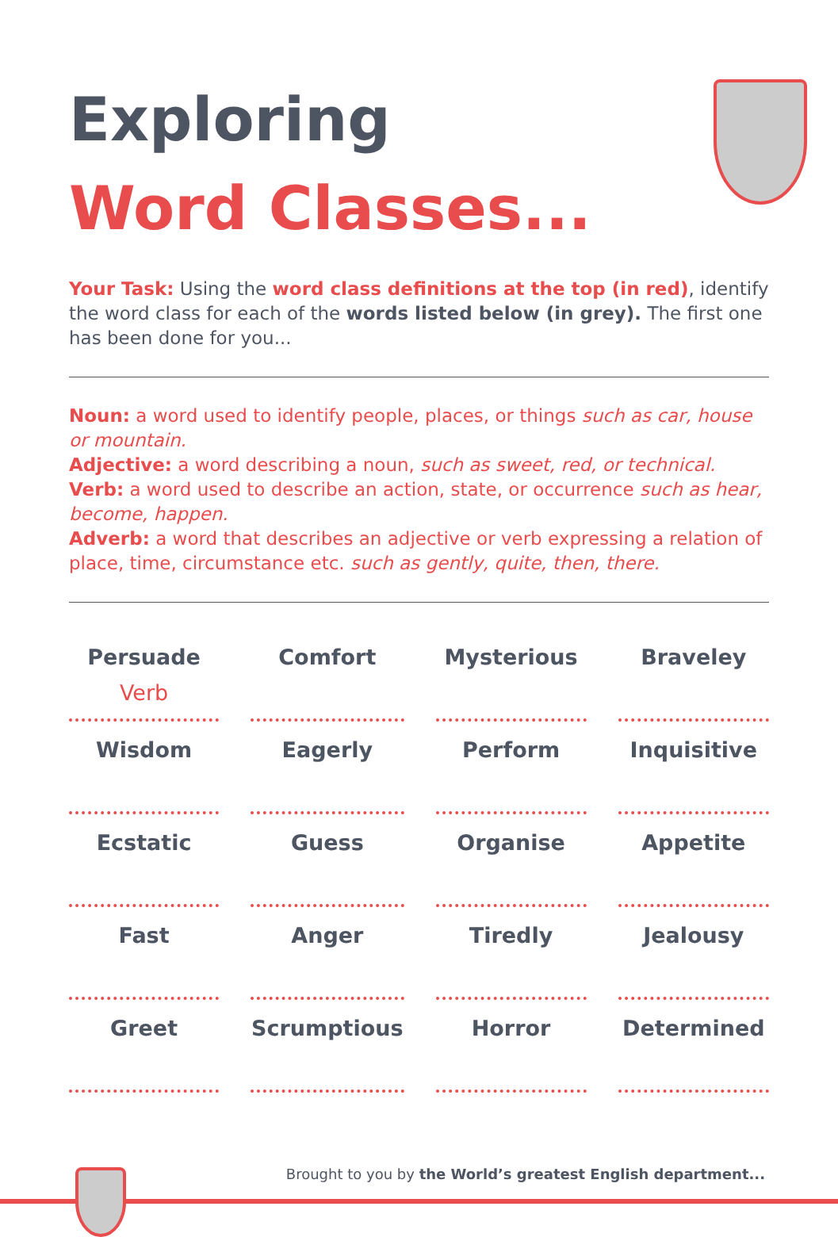Exploring
Word Classes...
Your Task: Using the word class definitions at the top (in red), identify the word class for each of the words listed below (in grey). The first one has been done for you...
Noun: a word used to identify people, places, or things such as car, house or mountain.
Adjective: a word describing a noun, such as sweet, red, or technical.
Verb: a word used to describe an action, state, or occurrence such as hear, become, happen.
Adverb: a word that describes an adjective or verb expressing a relation of place, time, circumstance etc. such as gently, quite, then, there.
| Persuade Verb | Comfort | Mysterious | Braveley |
| Wisdom | Eagerly | Perform | Inquisitive |
| Ecstatic | Guess | Organise | Appetite |
| Fast | Anger | Tiredly | Jealousy |
| Greet | Scrumptious | Horror | Determined |
Brought to you by the World’s greatest English department...